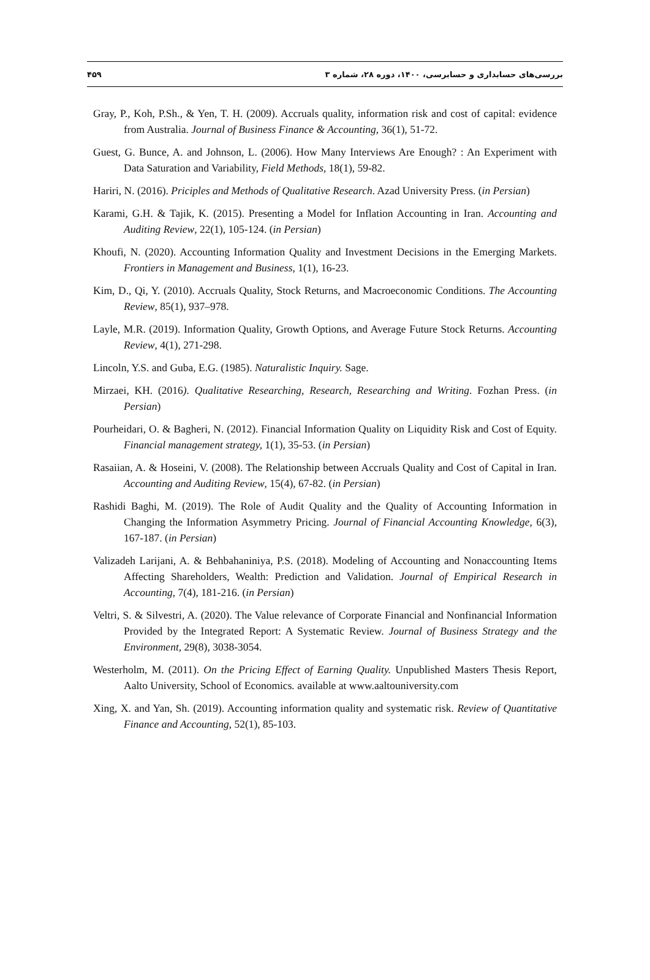بررسی‌های حسابداری و حسابرسی، ۱۴۰۰، دوره ۲۸، شماره ۳ ۴۵۹
Gray, P., Koh, P.Sh., & Yen, T. H. (2009). Accruals quality, information risk and cost of capital: evidence from Australia. Journal of Business Finance & Accounting, 36(1), 51-72.
Guest, G. Bunce, A. and Johnson, L. (2006). How Many Interviews Are Enough? : An Experiment with Data Saturation and Variability, Field Methods, 18(1), 59-82.
Hariri, N. (2016). Priciples and Methods of Qualitative Research. Azad University Press. (in Persian)
Karami, G.H. & Tajik, K. (2015). Presenting a Model for Inflation Accounting in Iran. Accounting and Auditing Review, 22(1), 105-124. (in Persian)
Khoufi, N. (2020). Accounting Information Quality and Investment Decisions in the Emerging Markets. Frontiers in Management and Business, 1(1), 16-23.
Kim, D., Qi, Y. (2010). Accruals Quality, Stock Returns, and Macroeconomic Conditions. The Accounting Review, 85(1), 937–978.
Layle, M.R. (2019). Information Quality, Growth Options, and Average Future Stock Returns. Accounting Review, 4(1), 271-298.
Lincoln, Y.S. and Guba, E.G. (1985). Naturalistic Inquiry. Sage.
Mirzaei, KH. (2016). Qualitative Researching, Research, Researching and Writing. Fozhan Press. (in Persian)
Pourheidari, O. & Bagheri, N. (2012). Financial Information Quality on Liquidity Risk and Cost of Equity. Financial management strategy, 1(1), 35-53. (in Persian)
Rasaiian, A. & Hoseini, V. (2008). The Relationship between Accruals Quality and Cost of Capital in Iran. Accounting and Auditing Review, 15(4), 67-82. (in Persian)
Rashidi Baghi, M. (2019). The Role of Audit Quality and the Quality of Accounting Information in Changing the Information Asymmetry Pricing. Journal of Financial Accounting Knowledge, 6(3), 167-187. (in Persian)
Valizadeh Larijani, A. & Behbahaniniya, P.S. (2018). Modeling of Accounting and Nonaccounting Items Affecting Shareholders, Wealth: Prediction and Validation. Journal of Empirical Research in Accounting, 7(4), 181-216. (in Persian)
Veltri, S. & Silvestri, A. (2020). The Value relevance of Corporate Financial and Nonfinancial Information Provided by the Integrated Report: A Systematic Review. Journal of Business Strategy and the Environment, 29(8), 3038-3054.
Westerholm, M. (2011). On the Pricing Effect of Earning Quality. Unpublished Masters Thesis Report, Aalto University, School of Economics. available at www.aaltouniversity.com
Xing, X. and Yan, Sh. (2019). Accounting information quality and systematic risk. Review of Quantitative Finance and Accounting, 52(1), 85-103.